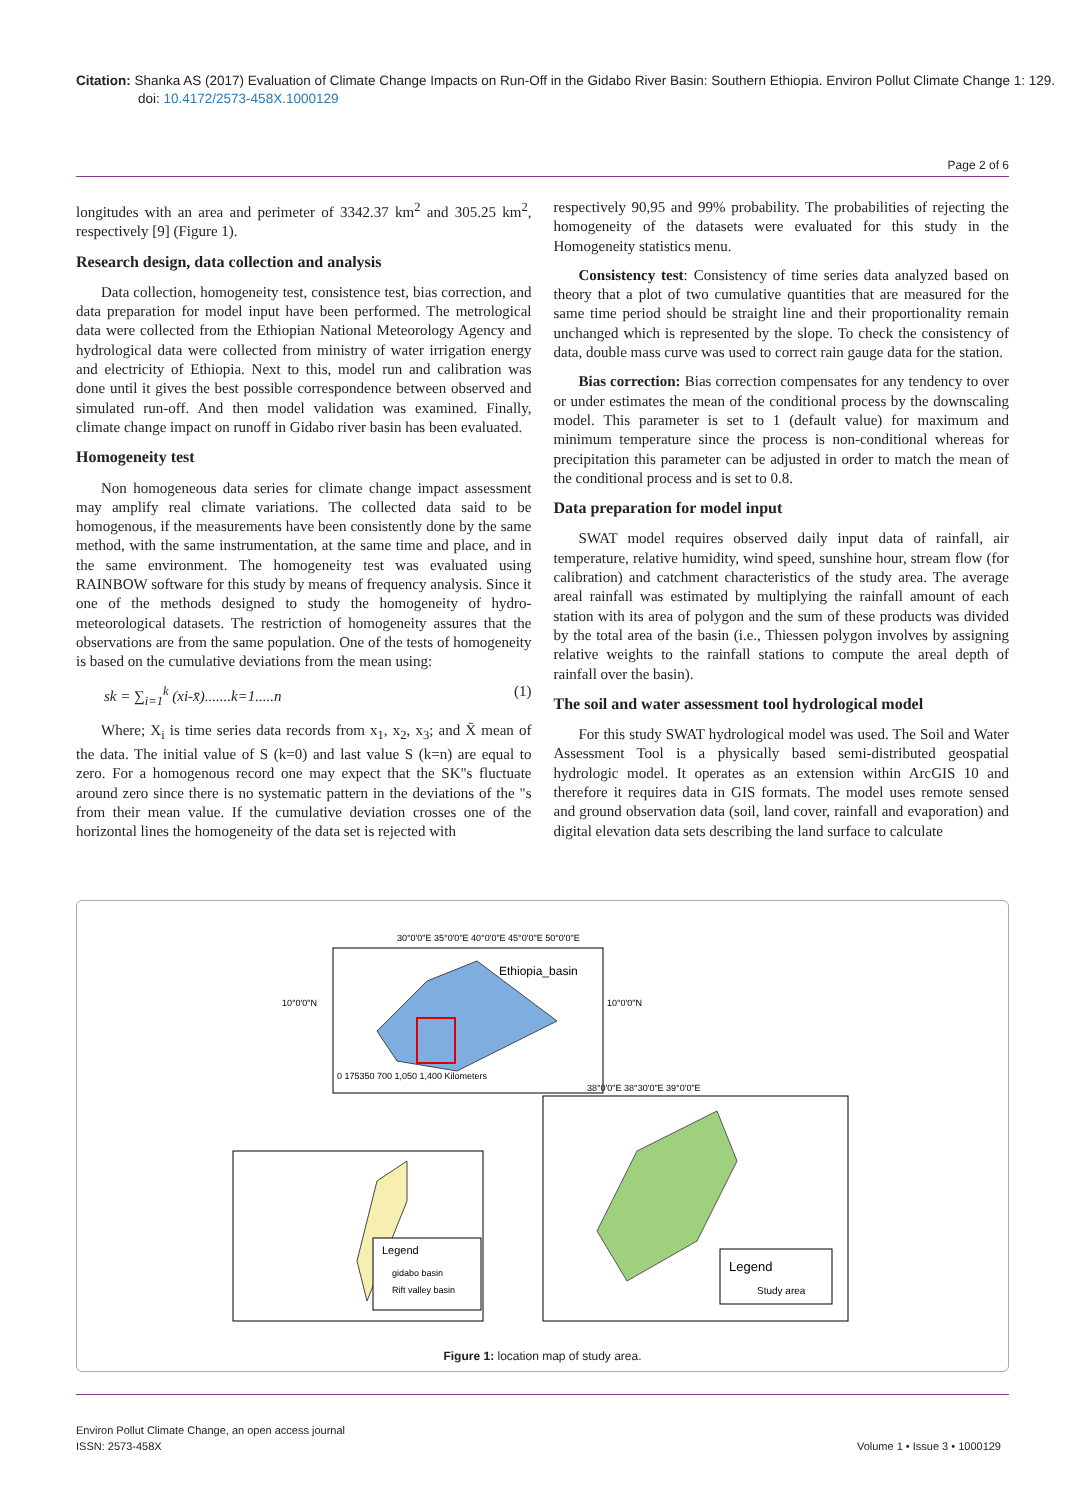Citation: Shanka AS (2017) Evaluation of Climate Change Impacts on Run-Off in the Gidabo River Basin: Southern Ethiopia. Environ Pollut Climate Change 1: 129. doi: 10.4172/2573-458X.1000129
Page 2 of 6
longitudes with an area and perimeter of 3342.37 km<sup>2</sup> and 305.25 km<sup>2</sup>, respectively [9] (Figure 1).
Research design, data collection and analysis
Data collection, homogeneity test, consistence test, bias correction, and data preparation for model input have been performed. The metrological data were collected from the Ethiopian National Meteorology Agency and hydrological data were collected from ministry of water irrigation energy and electricity of Ethiopia. Next to this, model run and calibration was done until it gives the best possible correspondence between observed and simulated run-off. And then model validation was examined. Finally, climate change impact on runoff in Gidabo river basin has been evaluated.
Homogeneity test
Non homogeneous data series for climate change impact assessment may amplify real climate variations. The collected data said to be homogenous, if the measurements have been consistently done by the same method, with the same instrumentation, at the same time and place, and in the same environment. The homogeneity test was evaluated using RAINBOW software for this study by means of frequency analysis. Since it one of the methods designed to study the homogeneity of hydro-meteorological datasets. The restriction of homogeneity assures that the observations are from the same population. One of the tests of homogeneity is based on the cumulative deviations from the mean using:
sk = ∑<sub>i=1</sub><sup>k</sup> (xi-x̄).......k=1.....n (1)
Where; X<sub>i</sub> is time series data records from x<sub>1</sub>, x<sub>2</sub>, x<sub>3</sub>; and X̄ mean of the data. The initial value of S (k=0) and last value S (k=n) are equal to zero. For a homogenous record one may expect that the SK"s fluctuate around zero since there is no systematic pattern in the deviations of the "s from their mean value. If the cumulative deviation crosses one of the horizontal lines the homogeneity of the data set is rejected with
respectively 90,95 and 99% probability. The probabilities of rejecting the homogeneity of the datasets were evaluated for this study in the Homogeneity statistics menu.
Consistency test: Consistency of time series data analyzed based on theory that a plot of two cumulative quantities that are measured for the same time period should be straight line and their proportionality remain unchanged which is represented by the slope. To check the consistency of data, double mass curve was used to correct rain gauge data for the station.
Bias correction: Bias correction compensates for any tendency to over or under estimates the mean of the conditional process by the downscaling model. This parameter is set to 1 (default value) for maximum and minimum temperature since the process is non-conditional whereas for precipitation this parameter can be adjusted in order to match the mean of the conditional process and is set to 0.8.
Data preparation for model input
SWAT model requires observed daily input data of rainfall, air temperature, relative humidity, wind speed, sunshine hour, stream flow (for calibration) and catchment characteristics of the study area. The average areal rainfall was estimated by multiplying the rainfall amount of each station with its area of polygon and the sum of these products was divided by the total area of the basin (i.e., Thiessen polygon involves by assigning relative weights to the rainfall stations to compute the areal depth of rainfall over the basin).
The soil and water assessment tool hydrological model
For this study SWAT hydrological model was used. The Soil and Water Assessment Tool is a physically based semi-distributed geospatial hydrologic model. It operates as an extension within ArcGIS 10 and therefore it requires data in GIS formats. The model uses remote sensed and ground observation data (soil, land cover, rainfall and evaporation) and digital elevation data sets describing the land surface to calculate
Ethiopia_basin
30°0'0"E 35°0'0"E 40°0'0"E 45°0'0"E 50°0'0"E
10°0'0"N
10°0'0"N
0 175350 700 1,050 1,400 Kilometers
Legend
gidabo basin
Rift valley basin
Legend
Study area
38°0'0"E 38°30'0"E 39°0'0"E
Figure 1: location map of study area.
Environ Pollut Climate Change, an open access journal
ISSN: 2573-458X
Volume 1 • Issue 3 • 1000129